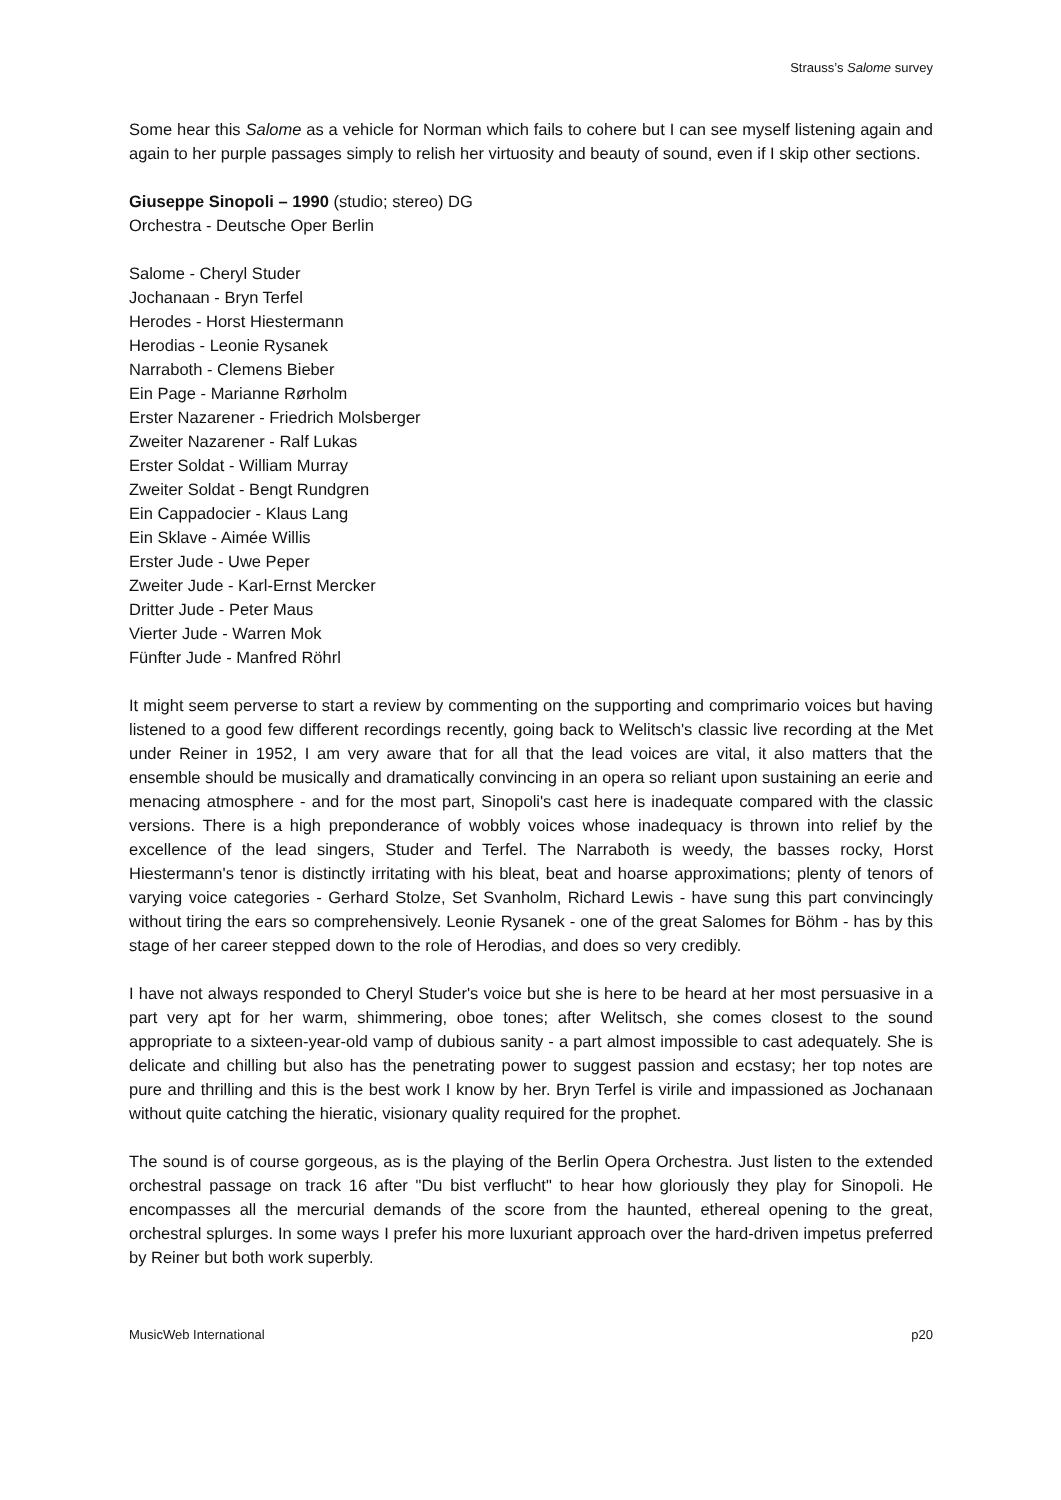Strauss’s Salome survey
Some hear this Salome as a vehicle for Norman which fails to cohere but I can see myself listening again and again to her purple passages simply to relish her virtuosity and beauty of sound, even if I skip other sections.
Giuseppe Sinopoli – 1990 (studio; stereo) DG
Orchestra - Deutsche Oper Berlin
Salome - Cheryl Studer
Jochanaan - Bryn Terfel
Herodes - Horst Hiestermann
Herodias - Leonie Rysanek
Narraboth - Clemens Bieber
Ein Page - Marianne Rørholm
Erster Nazarener - Friedrich Molsberger
Zweiter Nazarener - Ralf Lukas
Erster Soldat - William Murray
Zweiter Soldat - Bengt Rundgren
Ein Cappadocier - Klaus Lang
Ein Sklave - Aimée Willis
Erster Jude - Uwe Peper
Zweiter Jude - Karl-Ernst Mercker
Dritter Jude - Peter Maus
Vierter Jude - Warren Mok
Fünfter Jude - Manfred Röhrl
It might seem perverse to start a review by commenting on the supporting and comprimario voices but having listened to a good few different recordings recently, going back to Welitsch's classic live recording at the Met under Reiner in 1952, I am very aware that for all that the lead voices are vital, it also matters that the ensemble should be musically and dramatically convincing in an opera so reliant upon sustaining an eerie and menacing atmosphere - and for the most part, Sinopoli's cast here is inadequate compared with the classic versions. There is a high preponderance of wobbly voices whose inadequacy is thrown into relief by the excellence of the lead singers, Studer and Terfel. The Narraboth is weedy, the basses rocky, Horst Hiestermann's tenor is distinctly irritating with his bleat, beat and hoarse approximations; plenty of tenors of varying voice categories - Gerhard Stolze, Set Svanholm, Richard Lewis - have sung this part convincingly without tiring the ears so comprehensively. Leonie Rysanek - one of the great Salomes for Böhm - has by this stage of her career stepped down to the role of Herodias, and does so very credibly.
I have not always responded to Cheryl Studer's voice but she is here to be heard at her most persuasive in a part very apt for her warm, shimmering, oboe tones; after Welitsch, she comes closest to the sound appropriate to a sixteen-year-old vamp of dubious sanity - a part almost impossible to cast adequately. She is delicate and chilling but also has the penetrating power to suggest passion and ecstasy; her top notes are pure and thrilling and this is the best work I know by her. Bryn Terfel is virile and impassioned as Jochanaan without quite catching the hieratic, visionary quality required for the prophet.
The sound is of course gorgeous, as is the playing of the Berlin Opera Orchestra. Just listen to the extended orchestral passage on track 16 after "Du bist verflucht" to hear how gloriously they play for Sinopoli. He encompasses all the mercurial demands of the score from the haunted, ethereal opening to the great, orchestral splurges. In some ways I prefer his more luxuriant approach over the hard-driven impetus preferred by Reiner but both work superbly.
MusicWeb International p20